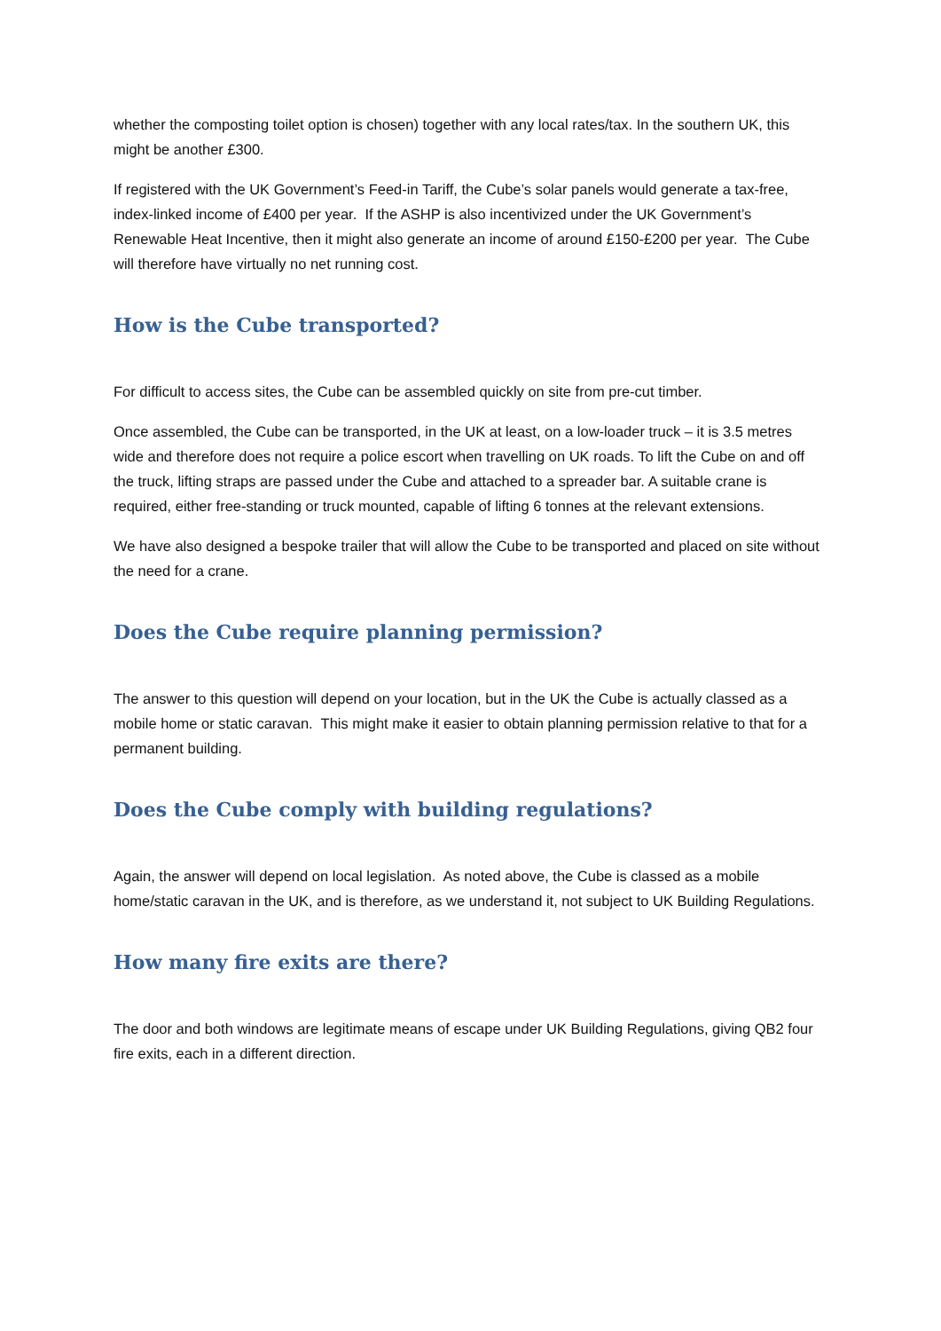whether the composting toilet option is chosen) together with any local rates/tax. In the southern UK, this might be another £300.
If registered with the UK Government’s Feed-in Tariff, the Cube’s solar panels would generate a tax-free, index-linked income of £400 per year. If the ASHP is also incentivized under the UK Government’s Renewable Heat Incentive, then it might also generate an income of around £150-£200 per year. The Cube will therefore have virtually no net running cost.
How is the Cube transported?
For difficult to access sites, the Cube can be assembled quickly on site from pre-cut timber.
Once assembled, the Cube can be transported, in the UK at least, on a low-loader truck – it is 3.5 metres wide and therefore does not require a police escort when travelling on UK roads. To lift the Cube on and off the truck, lifting straps are passed under the Cube and attached to a spreader bar. A suitable crane is required, either free-standing or truck mounted, capable of lifting 6 tonnes at the relevant extensions.
We have also designed a bespoke trailer that will allow the Cube to be transported and placed on site without the need for a crane.
Does the Cube require planning permission?
The answer to this question will depend on your location, but in the UK the Cube is actually classed as a mobile home or static caravan. This might make it easier to obtain planning permission relative to that for a permanent building.
Does the Cube comply with building regulations?
Again, the answer will depend on local legislation. As noted above, the Cube is classed as a mobile home/static caravan in the UK, and is therefore, as we understand it, not subject to UK Building Regulations.
How many fire exits are there?
The door and both windows are legitimate means of escape under UK Building Regulations, giving QB2 four fire exits, each in a different direction.